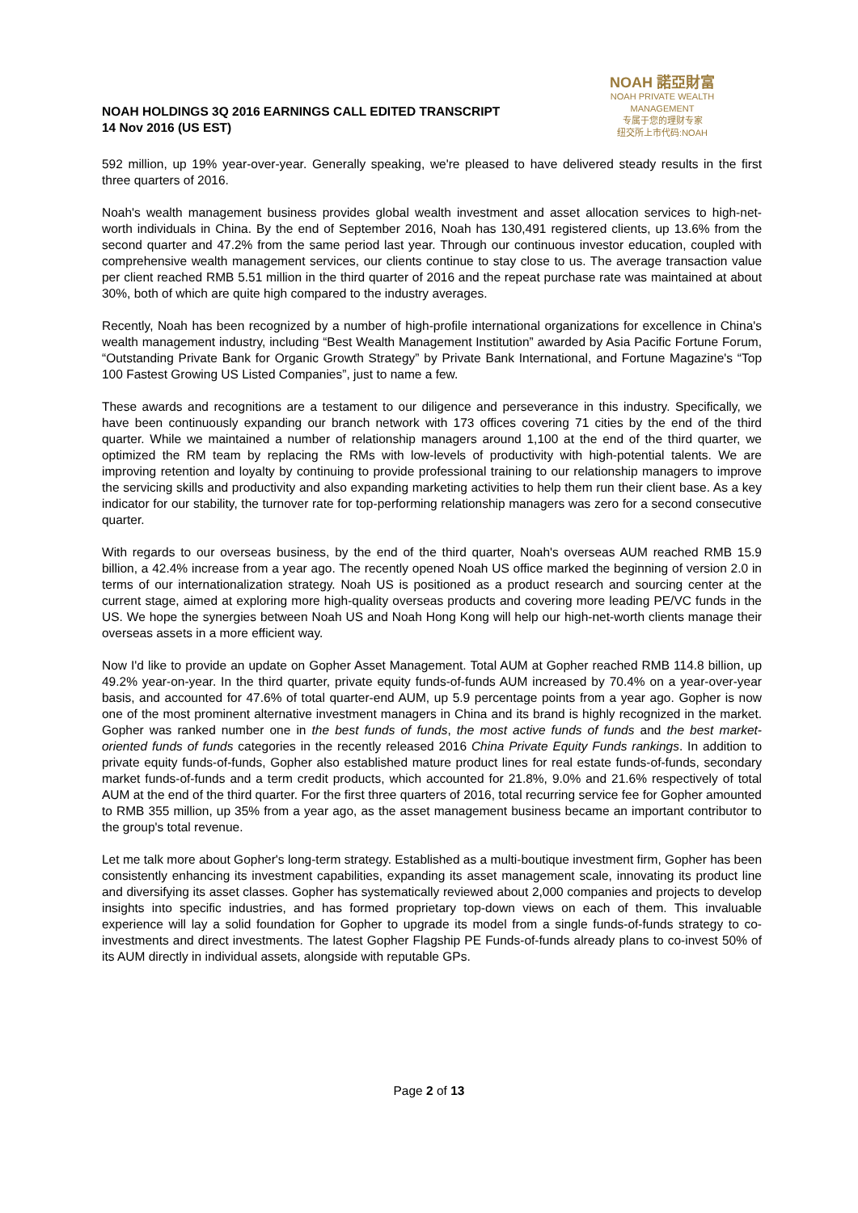NOAH HOLDINGS 3Q 2016 EARNINGS CALL EDITED TRANSCRIPT
14 Nov 2016 (US EST)
NOAH 諾亞財富
NOAH PRIVATE WEALTH MANAGEMENT
专属于您的理财专家
纽交所上市代码:NOAH
592 million, up 19% year-over-year. Generally speaking, we're pleased to have delivered steady results in the first three quarters of 2016.
Noah's wealth management business provides global wealth investment and asset allocation services to high-net-worth individuals in China. By the end of September 2016, Noah has 130,491 registered clients, up 13.6% from the second quarter and 47.2% from the same period last year. Through our continuous investor education, coupled with comprehensive wealth management services, our clients continue to stay close to us. The average transaction value per client reached RMB 5.51 million in the third quarter of 2016 and the repeat purchase rate was maintained at about 30%, both of which are quite high compared to the industry averages.
Recently, Noah has been recognized by a number of high-profile international organizations for excellence in China's wealth management industry, including “Best Wealth Management Institution” awarded by Asia Pacific Fortune Forum, “Outstanding Private Bank for Organic Growth Strategy” by Private Bank International, and Fortune Magazine's “Top 100 Fastest Growing US Listed Companies”, just to name a few.
These awards and recognitions are a testament to our diligence and perseverance in this industry. Specifically, we have been continuously expanding our branch network with 173 offices covering 71 cities by the end of the third quarter. While we maintained a number of relationship managers around 1,100 at the end of the third quarter, we optimized the RM team by replacing the RMs with low-levels of productivity with high-potential talents. We are improving retention and loyalty by continuing to provide professional training to our relationship managers to improve the servicing skills and productivity and also expanding marketing activities to help them run their client base. As a key indicator for our stability, the turnover rate for top-performing relationship managers was zero for a second consecutive quarter.
With regards to our overseas business, by the end of the third quarter, Noah's overseas AUM reached RMB 15.9 billion, a 42.4% increase from a year ago. The recently opened Noah US office marked the beginning of version 2.0 in terms of our internationalization strategy. Noah US is positioned as a product research and sourcing center at the current stage, aimed at exploring more high-quality overseas products and covering more leading PE/VC funds in the US. We hope the synergies between Noah US and Noah Hong Kong will help our high-net-worth clients manage their overseas assets in a more efficient way.
Now I'd like to provide an update on Gopher Asset Management. Total AUM at Gopher reached RMB 114.8 billion, up 49.2% year-on-year. In the third quarter, private equity funds-of-funds AUM increased by 70.4% on a year-over-year basis, and accounted for 47.6% of total quarter-end AUM, up 5.9 percentage points from a year ago. Gopher is now one of the most prominent alternative investment managers in China and its brand is highly recognized in the market. Gopher was ranked number one in the best funds of funds, the most active funds of funds and the best market-oriented funds of funds categories in the recently released 2016 China Private Equity Funds rankings. In addition to private equity funds-of-funds, Gopher also established mature product lines for real estate funds-of-funds, secondary market funds-of-funds and a term credit products, which accounted for 21.8%, 9.0% and 21.6% respectively of total AUM at the end of the third quarter. For the first three quarters of 2016, total recurring service fee for Gopher amounted to RMB 355 million, up 35% from a year ago, as the asset management business became an important contributor to the group's total revenue.
Let me talk more about Gopher's long-term strategy. Established as a multi-boutique investment firm, Gopher has been consistently enhancing its investment capabilities, expanding its asset management scale, innovating its product line and diversifying its asset classes. Gopher has systematically reviewed about 2,000 companies and projects to develop insights into specific industries, and has formed proprietary top-down views on each of them. This invaluable experience will lay a solid foundation for Gopher to upgrade its model from a single funds-of-funds strategy to co-investments and direct investments. The latest Gopher Flagship PE Funds-of-funds already plans to co-invest 50% of its AUM directly in individual assets, alongside with reputable GPs.
Page 2 of 13